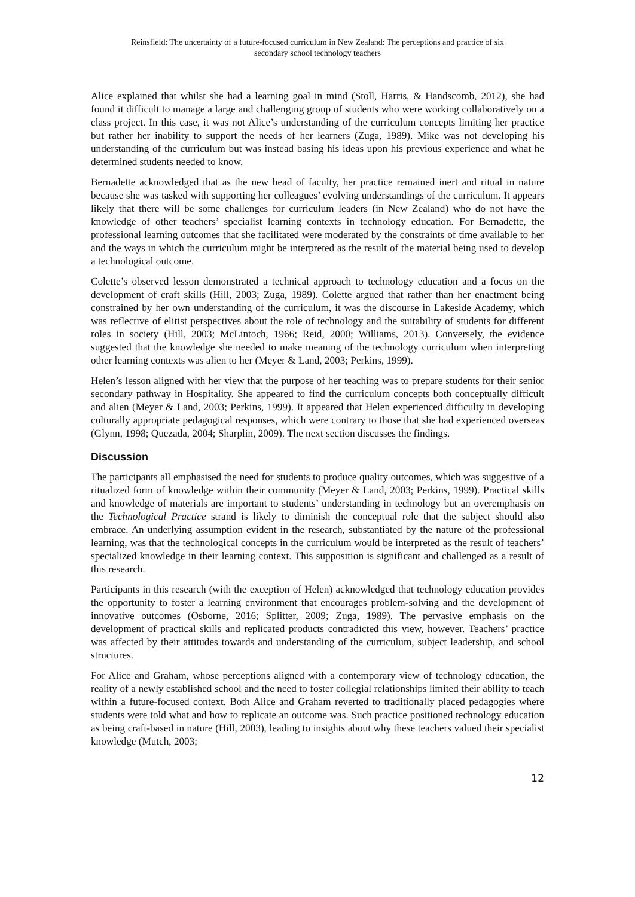Reinsfield: The uncertainty of a future-focused curriculum in New Zealand: The perceptions and practice of six
secondary school technology teachers
Alice explained that whilst she had a learning goal in mind (Stoll, Harris, & Handscomb, 2012), she had found it difficult to manage a large and challenging group of students who were working collaboratively on a class project. In this case, it was not Alice’s understanding of the curriculum concepts limiting her practice but rather her inability to support the needs of her learners (Zuga, 1989). Mike was not developing his understanding of the curriculum but was instead basing his ideas upon his previous experience and what he determined students needed to know.
Bernadette acknowledged that as the new head of faculty, her practice remained inert and ritual in nature because she was tasked with supporting her colleagues’ evolving understandings of the curriculum. It appears likely that there will be some challenges for curriculum leaders (in New Zealand) who do not have the knowledge of other teachers’ specialist learning contexts in technology education. For Bernadette, the professional learning outcomes that she facilitated were moderated by the constraints of time available to her and the ways in which the curriculum might be interpreted as the result of the material being used to develop a technological outcome.
Colette’s observed lesson demonstrated a technical approach to technology education and a focus on the development of craft skills (Hill, 2003; Zuga, 1989). Colette argued that rather than her enactment being constrained by her own understanding of the curriculum, it was the discourse in Lakeside Academy, which was reflective of elitist perspectives about the role of technology and the suitability of students for different roles in society (Hill, 2003; McLintoch, 1966; Reid, 2000; Williams, 2013). Conversely, the evidence suggested that the knowledge she needed to make meaning of the technology curriculum when interpreting other learning contexts was alien to her (Meyer & Land, 2003; Perkins, 1999).
Helen’s lesson aligned with her view that the purpose of her teaching was to prepare students for their senior secondary pathway in Hospitality. She appeared to find the curriculum concepts both conceptually difficult and alien (Meyer & Land, 2003; Perkins, 1999). It appeared that Helen experienced difficulty in developing culturally appropriate pedagogical responses, which were contrary to those that she had experienced overseas (Glynn, 1998; Quezada, 2004; Sharplin, 2009). The next section discusses the findings.
Discussion
The participants all emphasised the need for students to produce quality outcomes, which was suggestive of a ritualized form of knowledge within their community (Meyer & Land, 2003; Perkins, 1999). Practical skills and knowledge of materials are important to students’ understanding in technology but an overemphasis on the Technological Practice strand is likely to diminish the conceptual role that the subject should also embrace. An underlying assumption evident in the research, substantiated by the nature of the professional learning, was that the technological concepts in the curriculum would be interpreted as the result of teachers’ specialized knowledge in their learning context. This supposition is significant and challenged as a result of this research.
Participants in this research (with the exception of Helen) acknowledged that technology education provides the opportunity to foster a learning environment that encourages problem-solving and the development of innovative outcomes (Osborne, 2016; Splitter, 2009; Zuga, 1989). The pervasive emphasis on the development of practical skills and replicated products contradicted this view, however. Teachers’ practice was affected by their attitudes towards and understanding of the curriculum, subject leadership, and school structures.
For Alice and Graham, whose perceptions aligned with a contemporary view of technology education, the reality of a newly established school and the need to foster collegial relationships limited their ability to teach within a future-focused context. Both Alice and Graham reverted to traditionally placed pedagogies where students were told what and how to replicate an outcome was. Such practice positioned technology education as being craft-based in nature (Hill, 2003), leading to insights about why these teachers valued their specialist knowledge (Mutch, 2003;
12